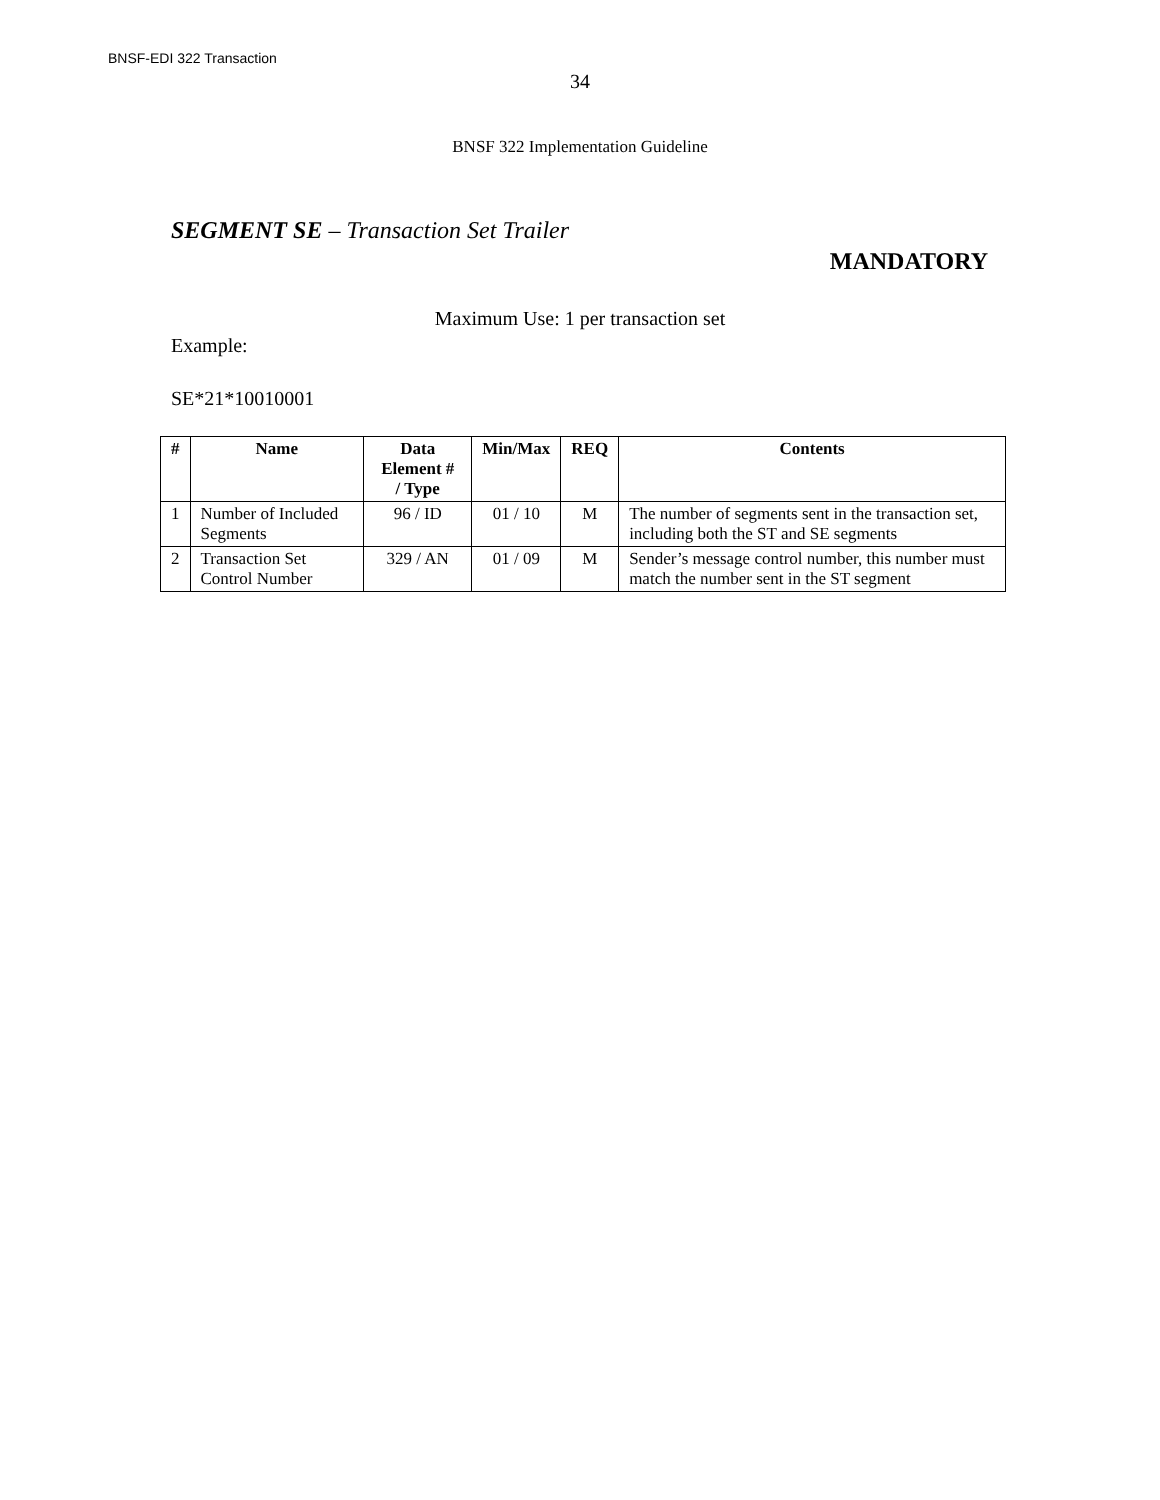BNSF-EDI 322 Transaction
34
BNSF 322 Implementation Guideline
SEGMENT SE – Transaction Set Trailer
MANDATORY
Maximum Use: 1 per transaction set
Example:
SE*21*10010001
| # | Name | Data Element # / Type | Min/Max | REQ | Contents |
| --- | --- | --- | --- | --- | --- |
| 1 | Number of Included Segments | 96 / ID | 01 / 10 | M | The number of segments sent in the transaction set, including both the ST and SE segments |
| 2 | Transaction Set Control Number | 329 / AN | 01 / 09 | M | Sender’s message control number, this number must match the number sent in the ST segment |